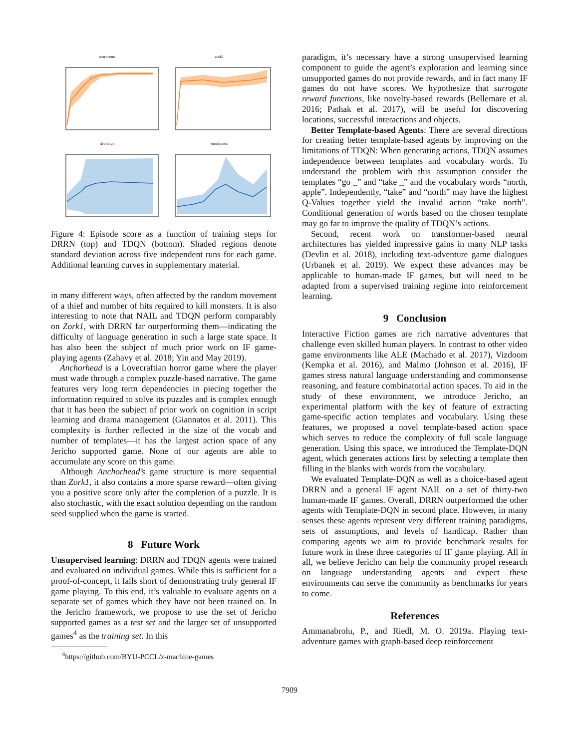acorncourt
zork1
detective
omniquest
Figure 4: Episode score as a function of training steps for DRRN (top) and TDQN (bottom). Shaded regions denote standard deviation across five independent runs for each game. Additional learning curves in supplementary material.
in many different ways, often affected by the random movement of a thief and number of hits required to kill monsters. It is also interesting to note that NAIL and TDQN perform comparably on Zork1, with DRRN far outperforming them—indicating the difficulty of language generation in such a large state space. It has also been the subject of much prior work on IF game-playing agents (Zahavy et al. 2018; Yin and May 2019).
Anchorhead is a Lovecraftian horror game where the player must wade through a complex puzzle-based narrative. The game features very long term dependencies in piecing together the information required to solve its puzzles and is complex enough that it has been the subject of prior work on cognition in script learning and drama management (Giannatos et al. 2011). This complexity is further reflected in the size of the vocab and number of templates—it has the largest action space of any Jericho supported game. None of our agents are able to accumulate any score on this game.
Although Anchorhead’s game structure is more sequential than Zork1, it also contains a more sparse reward—often giving you a positive score only after the completion of a puzzle. It is also stochastic, with the exact solution depending on the random seed supplied when the game is started.
8 Future Work
Unsupervised learning: DRRN and TDQN agents were trained and evaluated on individual games. While this is sufficient for a proof-of-concept, it falls short of demonstrating truly general IF game playing. To this end, it’s valuable to evaluate agents on a separate set of games which they have not been trained on. In the Jericho framework, we propose to use the set of Jericho supported games as a test set and the larger set of unsupported games<sup>4</sup> as the training set. In this
<sup>4</sup> https://github.com/BYU-PCCL/z-machine-games
paradigm, it’s necessary have a strong unsupervised learning component to guide the agent’s exploration and learning since unsupported games do not provide rewards, and in fact many IF games do not have scores. We hypothesize that surrogate reward functions, like novelty-based rewards (Bellemare et al. 2016; Pathak et al. 2017), will be useful for discovering locations, successful interactions and objects.
Better Template-based Agents: There are several directions for creating better template-based agents by improving on the limitations of TDQN: When generating actions, TDQN assumes independence between templates and vocabulary words. To understand the problem with this assumption consider the templates “go _” and “take _” and the vocabulary words “north, apple”. Independently, “take” and “north” may have the highest Q-Values together yield the invalid action “take north”. Conditional generation of words based on the chosen template may go far to improve the quality of TDQN’s actions.
Second, recent work on transformer-based neural architectures has yielded impressive gains in many NLP tasks (Devlin et al. 2018), including text-adventure game dialogues (Urbanek et al. 2019). We expect these advances may be applicable to human-made IF games, but will need to be adapted from a supervised training regime into reinforcement learning.
9 Conclusion
Interactive Fiction games are rich narrative adventures that challenge even skilled human players. In contrast to other video game environments like ALE (Machado et al. 2017), Vizdoom (Kempka et al. 2016), and Malmo (Johnson et al. 2016), IF games stress natural language understanding and commonsense reasoning, and feature combinatorial action spaces. To aid in the study of these environment, we introduce Jericho, an experimental platform with the key of feature of extracting game-specific action templates and vocabulary. Using these features, we proposed a novel template-based action space which serves to reduce the complexity of full scale language generation. Using this space, we introduced the Template-DQN agent, which generates actions first by selecting a template then filling in the blanks with words from the vocabulary.
We evaluated Template-DQN as well as a choice-based agent DRRN and a general IF agent NAIL on a set of thirty-two human-made IF games. Overall, DRRN outperformed the other agents with Template-DQN in second place. However, in many senses these agents represent very different training paradigms, sets of assumptions, and levels of handicap. Rather than comparing agents we aim to provide benchmark results for future work in these three categories of IF game playing. All in all, we believe Jericho can help the community propel research on language understanding agents and expect these environments can serve the community as benchmarks for years to come.
References
Ammanabrolu, P., and Riedl, M. O. 2019a. Playing text-adventure games with graph-based deep reinforcement
7909